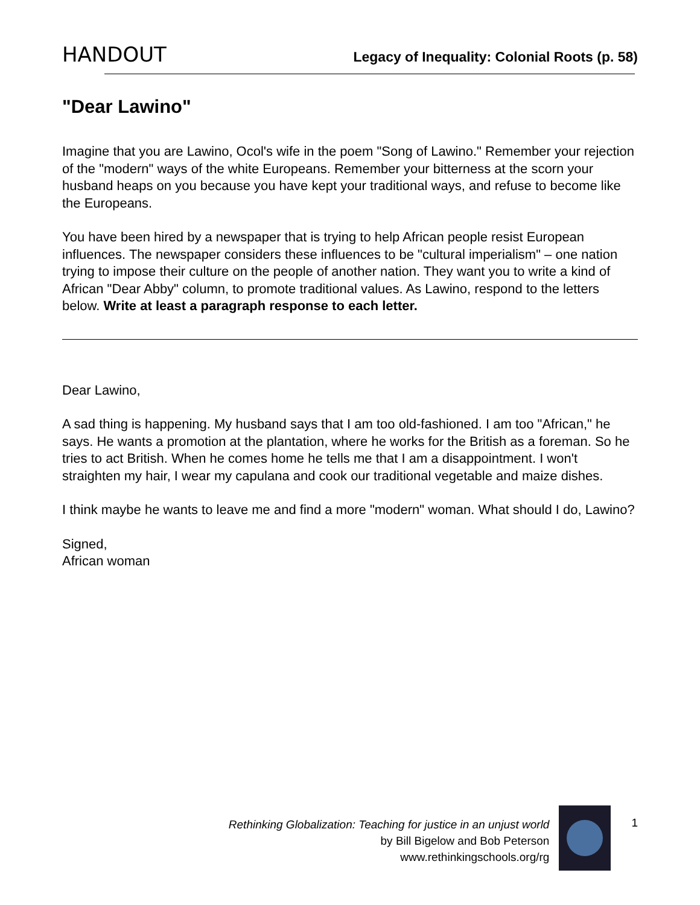HANDOUT Legacy of Inequality: Colonial Roots (p. 58)
"Dear Lawino"
Imagine that you are Lawino, Ocol's wife in the poem "Song of Lawino." Remember your rejection of the "modern" ways of the white Europeans. Remember your bitterness at the scorn your husband heaps on you because you have kept your traditional ways, and refuse to become like the Europeans.
You have been hired by a newspaper that is trying to help African people resist European influences. The newspaper considers these influences to be "cultural imperialism" – one nation trying to impose their culture on the people of another nation. They want you to write a kind of African "Dear Abby" column, to promote traditional values. As Lawino, respond to the letters below. Write at least a paragraph response to each letter.
Dear Lawino,
A sad thing is happening. My husband says that I am too old-fashioned. I am too "African," he says. He wants a promotion at the plantation, where he works for the British as a foreman. So he tries to act British. When he comes home he tells me that I am a disappointment. I won't straighten my hair, I wear my capulana and cook our traditional vegetable and maize dishes.
I think maybe he wants to leave me and find a more "modern" woman. What should I do, Lawino?
Signed,
African woman
Rethinking Globalization: Teaching for justice in an unjust world
by Bill Bigelow and Bob Peterson
www.rethinkingschools.org/rg
1